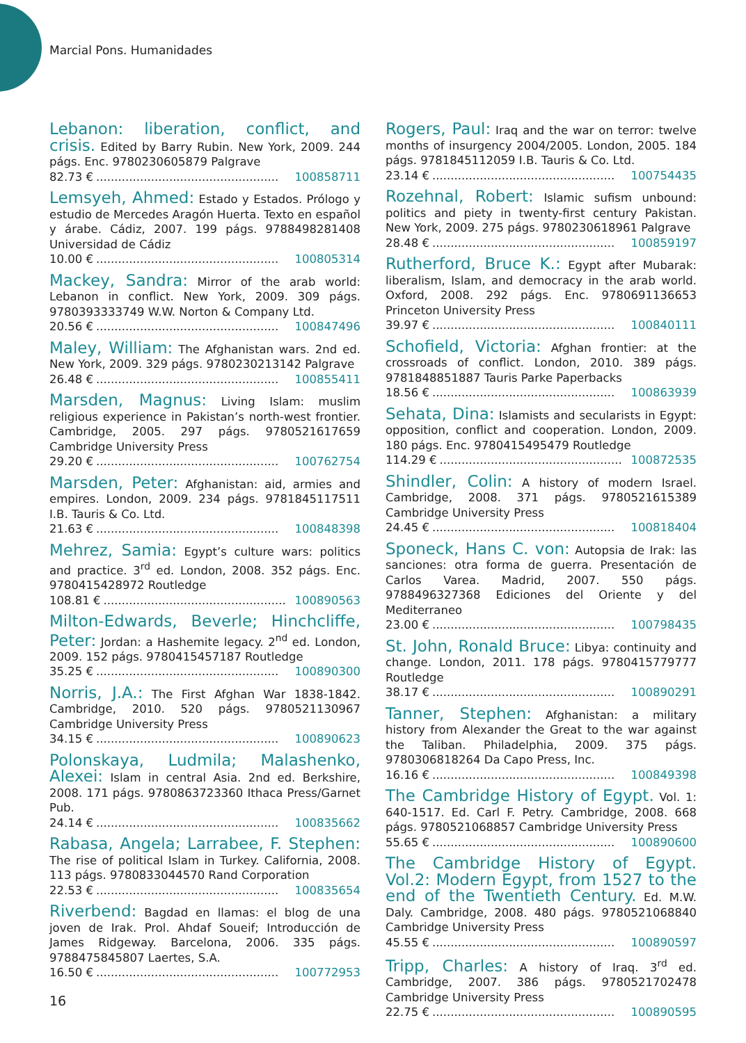Marcial Pons. Humanidades
Lebanon: liberation, conflict, and crisis. Edited by Barry Rubin. New York, 2009. 244 págs. Enc. 9780230605879 Palgrave
82.73 €.................................................. 100858711
Lemsyeh, Ahmed: Estado y Estados. Prólogo y estudio de Mercedes Aragón Huerta. Texto en español y árabe. Cádiz, 2007. 199 págs. 9788498281408 Universidad de Cádiz
10.00 €.................................................. 100805314
Mackey, Sandra: Mirror of the arab world: Lebanon in conflict. New York, 2009. 309 págs. 9780393333749 W.W. Norton & Company Ltd.
20.56 €.................................................. 100847496
Maley, William: The Afghanistan wars. 2nd ed. New York, 2009. 329 págs. 9780230213142 Palgrave
26.48 €.................................................. 100855411
Marsden, Magnus: Living Islam: muslim religious experience in Pakistan’s north-west frontier. Cambridge, 2005. 297 págs. 9780521617659 Cambridge University Press
29.20 €.................................................. 100762754
Marsden, Peter: Afghanistan: aid, armies and empires. London, 2009. 234 págs. 9781845117511 I.B. Tauris & Co. Ltd.
21.63 €.................................................. 100848398
Mehrez, Samia: Egypt’s culture wars: politics and practice. 3<sup>rd</sup> ed. London, 2008. 352 págs. Enc. 9780415428972 Routledge
108.81 €.................................................. 100890563
Milton-Edwards, Beverle; Hinchcliffe, Peter: Jordan: a Hashemite legacy. 2<sup>nd</sup> ed. London, 2009. 152 págs. 9780415457187 Routledge
35.25 €.................................................. 100890300
Norris, J.A.: The First Afghan War 1838-1842. Cambridge, 2010. 520 págs. 9780521130967 Cambridge University Press
34.15 €.................................................. 100890623
Polonskaya, Ludmila; Malashenko, Alexei: Islam in central Asia. 2nd ed. Berkshire, 2008. 171 págs. 9780863723360 Ithaca Press/Garnet Pub.
24.14 €.................................................. 100835662
Rabasa, Angela; Larrabee, F. Stephen: The rise of political Islam in Turkey. California, 2008. 113 págs. 9780833044570 Rand Corporation
22.53 €.................................................. 100835654
Riverbend: Bagdad en llamas: el blog de una joven de Irak. Prol. Ahdaf Soueif; Introducción de James Ridgeway. Barcelona, 2006. 335 págs. 9788475845807 Laertes, S.A.
16.50 €.................................................. 100772953
Rogers, Paul: Iraq and the war on terror: twelve months of insurgency 2004/2005. London, 2005. 184 págs. 9781845112059 I.B. Tauris & Co. Ltd.
23.14 €.................................................. 100754435
Rozehnal, Robert: Islamic sufism unbound: politics and piety in twenty-first century Pakistan. New York, 2009. 275 págs. 9780230618961 Palgrave
28.48 €.................................................. 100859197
Rutherford, Bruce K.: Egypt after Mubarak: liberalism, Islam, and democracy in the arab world. Oxford, 2008. 292 págs. Enc. 9780691136653 Princeton University Press
39.97 €.................................................. 100840111
Schofield, Victoria: Afghan frontier: at the crossroads of conflict. London, 2010. 389 págs. 9781848851887 Tauris Parke Paperbacks
18.56 €.................................................. 100863939
Sehata, Dina: Islamists and secularists in Egypt: opposition, conflict and cooperation. London, 2009. 180 págs. Enc. 9780415495479 Routledge
114.29 €.................................................. 100872535
Shindler, Colin: A history of modern Israel. Cambridge, 2008. 371 págs. 9780521615389 Cambridge University Press
24.45 €.................................................. 100818404
Sponeck, Hans C. von: Autopsia de Irak: las sanciones: otra forma de guerra. Presentación de Carlos Varea. Madrid, 2007. 550 págs. 9788496327368 Ediciones del Oriente y del Mediterraneo
23.00 €.................................................. 100798435
St. John, Ronald Bruce: Libya: continuity and change. London, 2011. 178 págs. 9780415779777 Routledge
38.17 €.................................................. 100890291
Tanner, Stephen: Afghanistan: a military history from Alexander the Great to the war against the Taliban. Philadelphia, 2009. 375 págs. 9780306818264 Da Capo Press, Inc.
16.16 €.................................................. 100849398
The Cambridge History of Egypt. Vol. 1: 640-1517. Ed. Carl F. Petry. Cambridge, 2008. 668 págs. 9780521068857 Cambridge University Press
55.65 €.................................................. 100890600
The Cambridge History of Egypt. Vol.2: Modern Egypt, from 1527 to the end of the Twentieth Century. Ed. M.W. Daly. Cambridge, 2008. 480 págs. 9780521068840 Cambridge University Press
45.55 €.................................................. 100890597
Tripp, Charles: A history of Iraq. 3<sup>rd</sup> ed. Cambridge, 2007. 386 págs. 9780521702478 Cambridge University Press
22.75 €.................................................. 100890595
16